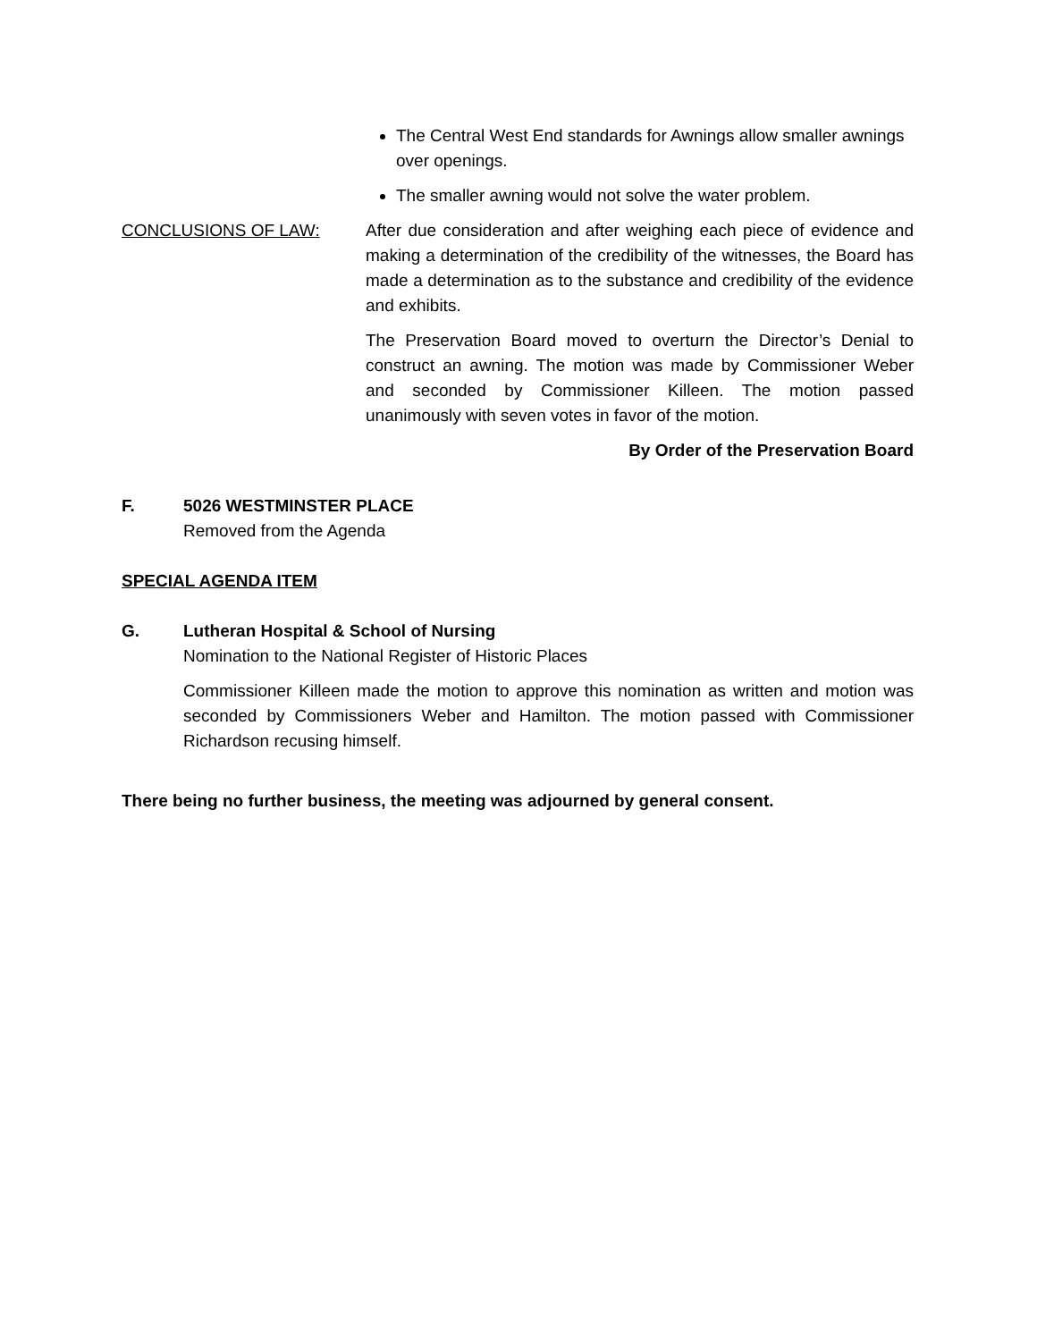The Central West End standards for Awnings allow smaller awnings over openings.
The smaller awning would not solve the water problem.
CONCLUSIONS OF LAW: After due consideration and after weighing each piece of evidence and making a determination of the credibility of the witnesses, the Board has made a determination as to the substance and credibility of the evidence and exhibits.
The Preservation Board moved to overturn the Director’s Denial to construct an awning. The motion was made by Commissioner Weber and seconded by Commissioner Killeen. The motion passed unanimously with seven votes in favor of the motion.
By Order of the Preservation Board
F. 5026 WESTMINSTER PLACE
Removed from the Agenda
SPECIAL AGENDA ITEM
G. Lutheran Hospital & School of Nursing
Nomination to the National Register of Historic Places
Commissioner Killeen made the motion to approve this nomination as written and motion was seconded by Commissioners Weber and Hamilton. The motion passed with Commissioner Richardson recusing himself.
There being no further business, the meeting was adjourned by general consent.